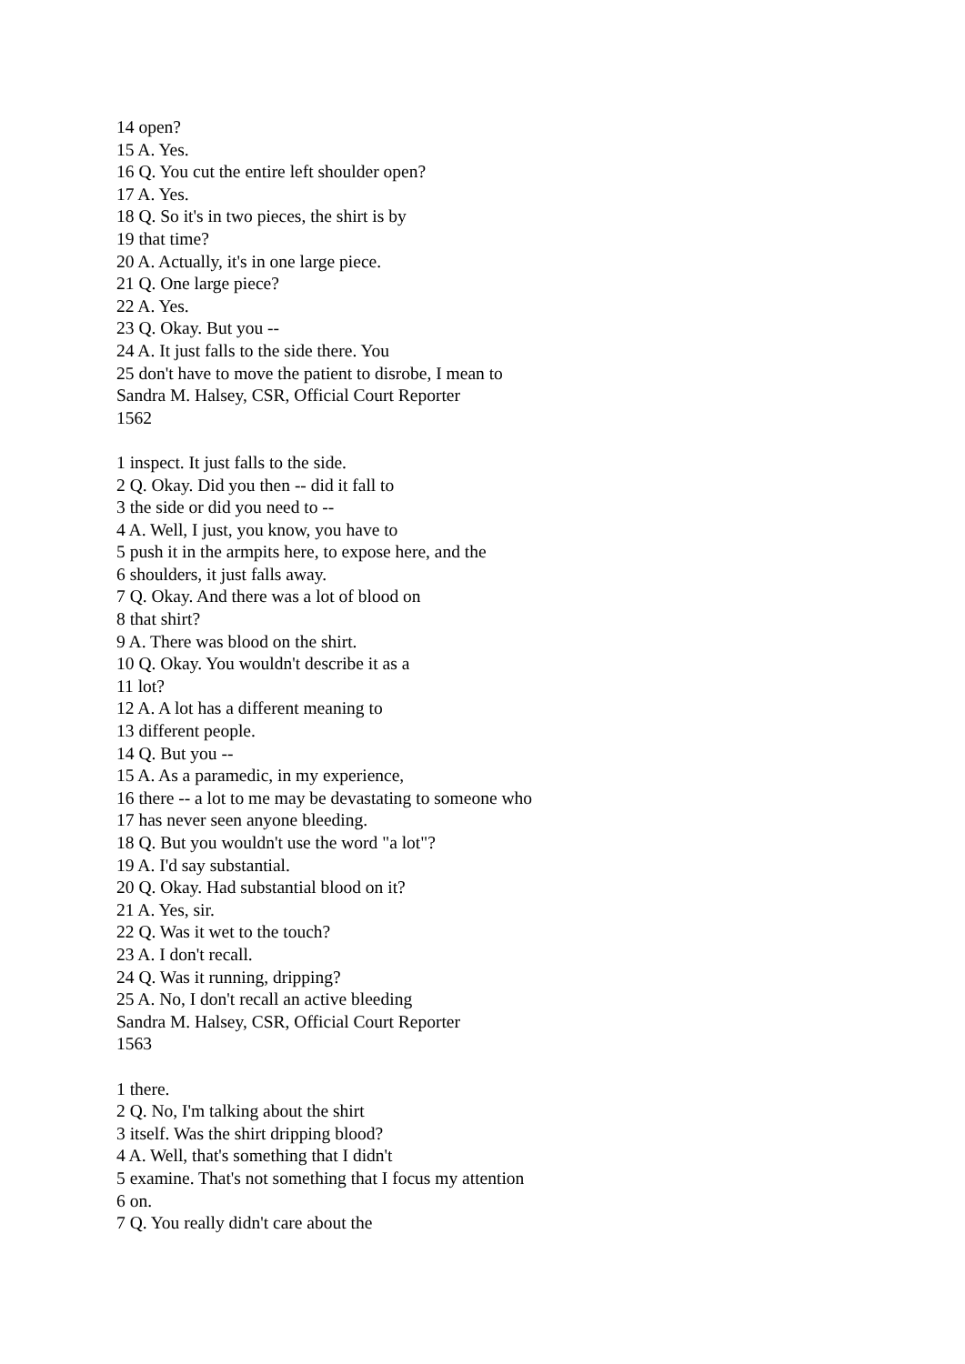14 open?
15 A. Yes.
16 Q. You cut the entire left shoulder open?
17 A. Yes.
18 Q. So it's in two pieces, the shirt is by
19 that time?
20 A. Actually, it's in one large piece.
21 Q. One large piece?
22 A. Yes.
23 Q. Okay. But you --
24 A. It just falls to the side there. You
25 don't have to move the patient to disrobe, I mean to
Sandra M. Halsey, CSR, Official Court Reporter
1562
1 inspect. It just falls to the side.
2 Q. Okay. Did you then -- did it fall to
3 the side or did you need to --
4 A. Well, I just, you know, you have to
5 push it in the armpits here, to expose here, and the
6 shoulders, it just falls away.
7 Q. Okay. And there was a lot of blood on
8 that shirt?
9 A. There was blood on the shirt.
10 Q. Okay. You wouldn't describe it as a
11 lot?
12 A. A lot has a different meaning to
13 different people.
14 Q. But you --
15 A. As a paramedic, in my experience,
16 there -- a lot to me may be devastating to someone who
17 has never seen anyone bleeding.
18 Q. But you wouldn't use the word "a lot"?
19 A. I'd say substantial.
20 Q. Okay. Had substantial blood on it?
21 A. Yes, sir.
22 Q. Was it wet to the touch?
23 A. I don't recall.
24 Q. Was it running, dripping?
25 A. No, I don't recall an active bleeding
Sandra M. Halsey, CSR, Official Court Reporter
1563
1 there.
2 Q. No, I'm talking about the shirt
3 itself. Was the shirt dripping blood?
4 A. Well, that's something that I didn't
5 examine. That's not something that I focus my attention
6 on.
7 Q. You really didn't care about the